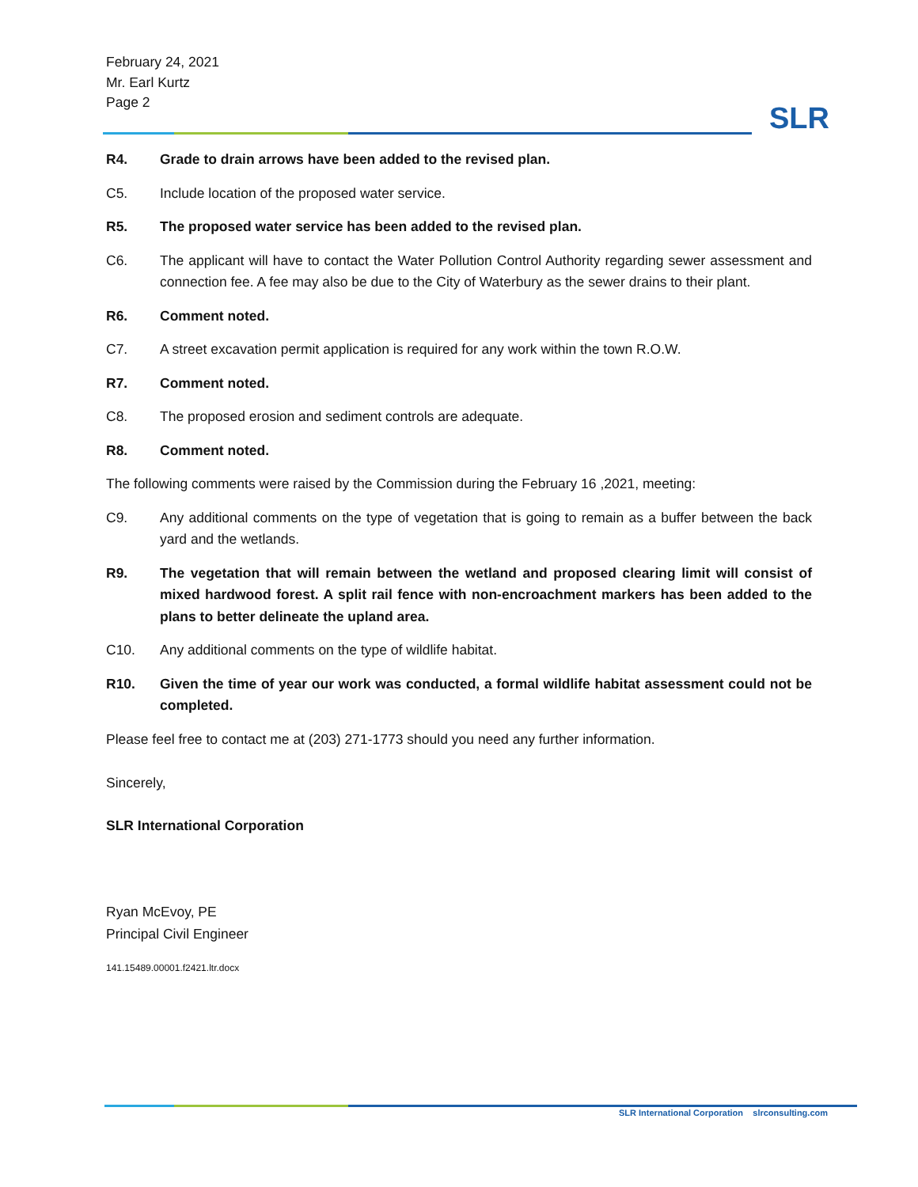February 24, 2021
Mr. Earl Kurtz
Page 2
SLR
R4. Grade to drain arrows have been added to the revised plan.
C5. Include location of the proposed water service.
R5. The proposed water service has been added to the revised plan.
C6. The applicant will have to contact the Water Pollution Control Authority regarding sewer assessment and connection fee. A fee may also be due to the City of Waterbury as the sewer drains to their plant.
R6. Comment noted.
C7. A street excavation permit application is required for any work within the town R.O.W.
R7. Comment noted.
C8. The proposed erosion and sediment controls are adequate.
R8. Comment noted.
The following comments were raised by the Commission during the February 16 ,2021, meeting:
C9. Any additional comments on the type of vegetation that is going to remain as a buffer between the back yard and the wetlands.
R9. The vegetation that will remain between the wetland and proposed clearing limit will consist of mixed hardwood forest. A split rail fence with non-encroachment markers has been added to the plans to better delineate the upland area.
C10. Any additional comments on the type of wildlife habitat.
R10. Given the time of year our work was conducted, a formal wildlife habitat assessment could not be completed.
Please feel free to contact me at (203) 271-1773 should you need any further information.
Sincerely,
SLR International Corporation
Ryan McEvoy, PE
Principal Civil Engineer
141.15489.00001.f2421.ltr.docx
SLR International Corporation slrconsulting.com